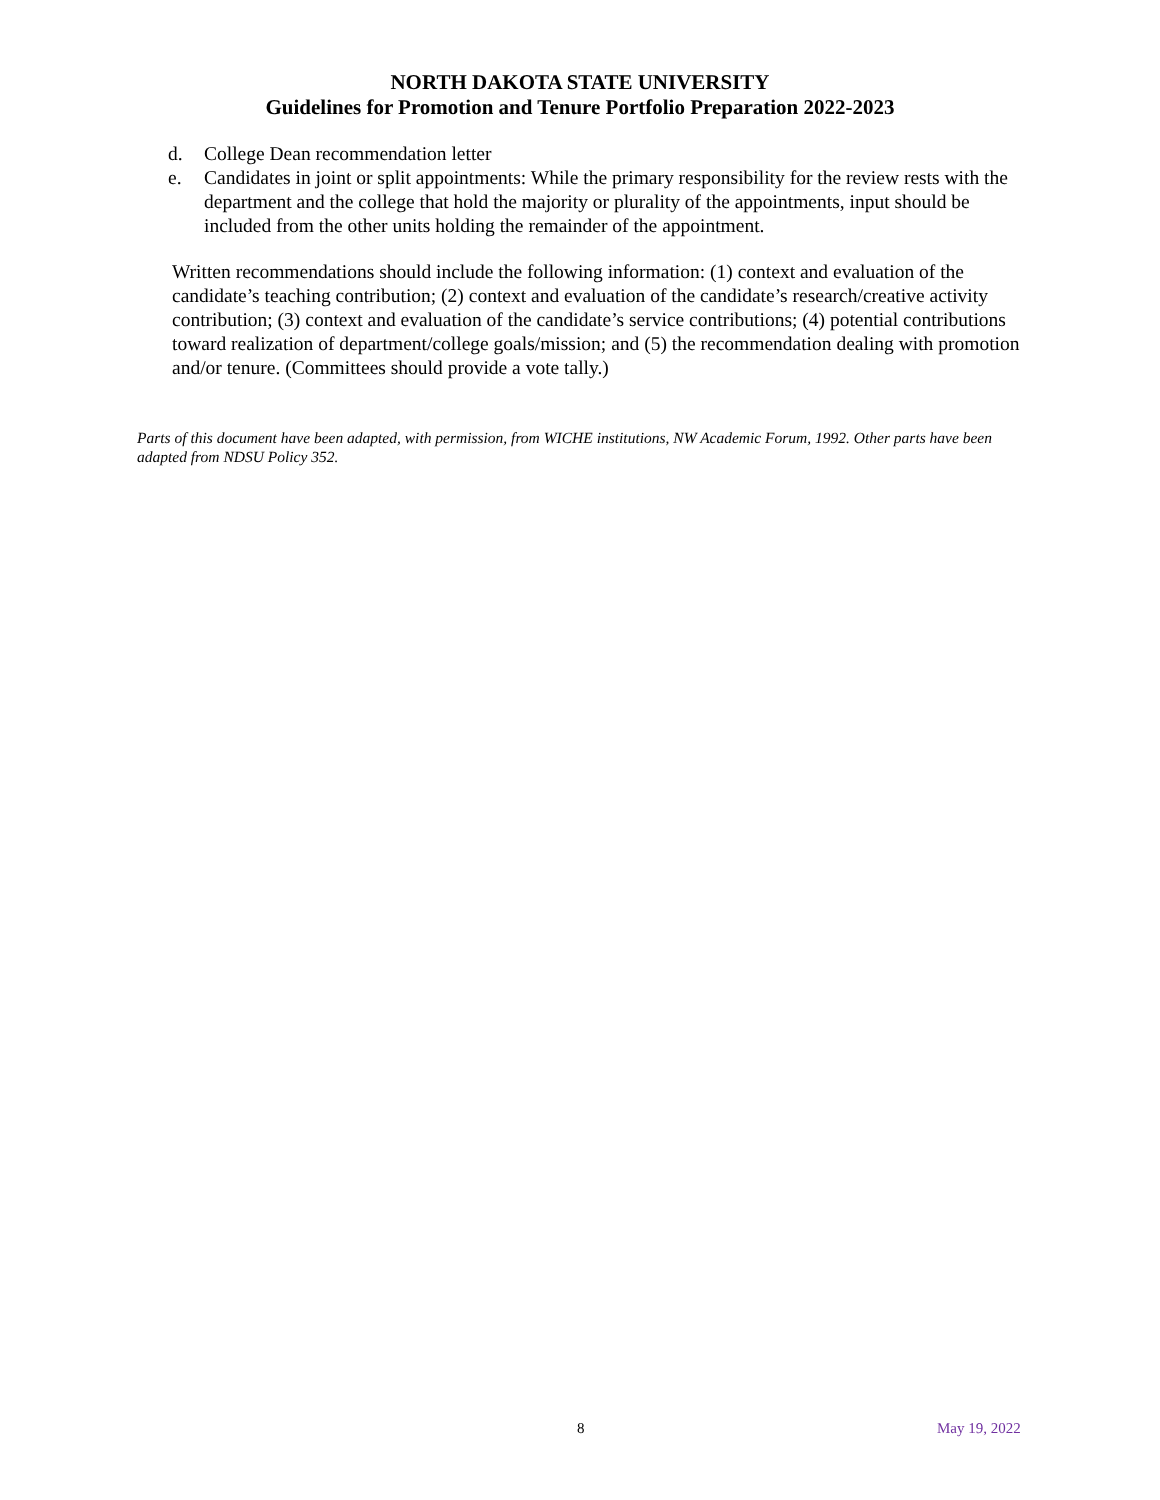NORTH DAKOTA STATE UNIVERSITY
Guidelines for Promotion and Tenure Portfolio Preparation 2022-2023
d. College Dean recommendation letter
e. Candidates in joint or split appointments: While the primary responsibility for the review rests with the department and the college that hold the majority or plurality of the appointments, input should be included from the other units holding the remainder of the appointment.
Written recommendations should include the following information: (1) context and evaluation of the candidate’s teaching contribution; (2) context and evaluation of the candidate’s research/creative activity contribution; (3) context and evaluation of the candidate’s service contributions; (4) potential contributions toward realization of department/college goals/mission; and (5) the recommendation dealing with promotion and/or tenure. (Committees should provide a vote tally.)
Parts of this document have been adapted, with permission, from WICHE institutions, NW Academic Forum, 1992. Other parts have been adapted from NDSU Policy 352.
8 May 19, 2022